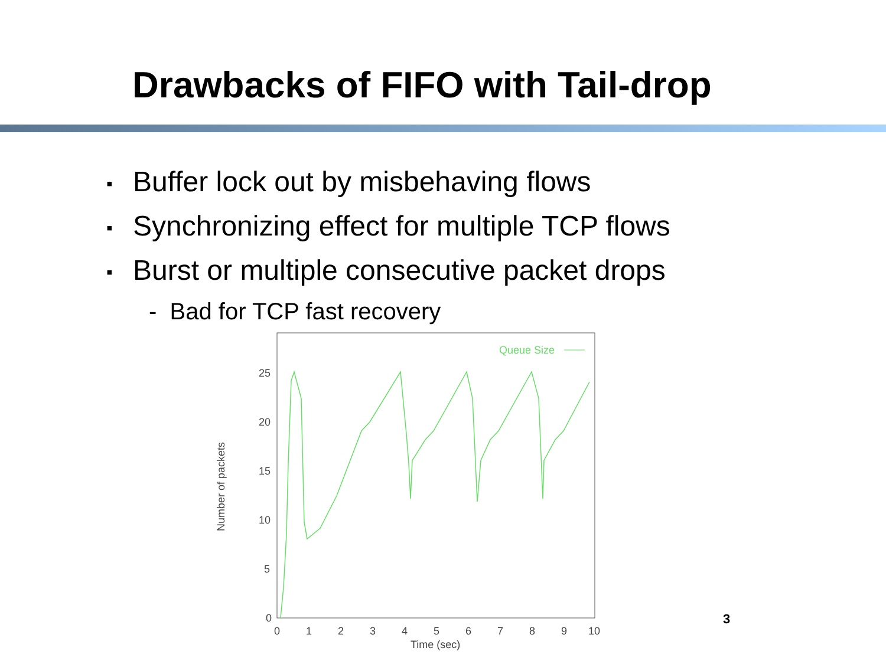Drawbacks of FIFO with Tail-drop
▪ Buffer lock out by misbehaving flows
▪ Synchronizing effect for multiple TCP flows
▪ Burst or multiple consecutive packet drops
- Bad for TCP fast recovery
0
5
10
15
20
25
0
1
2
3
4
5
6
7
8
9
10
Time (sec)
Number of packets
Queue Size
3